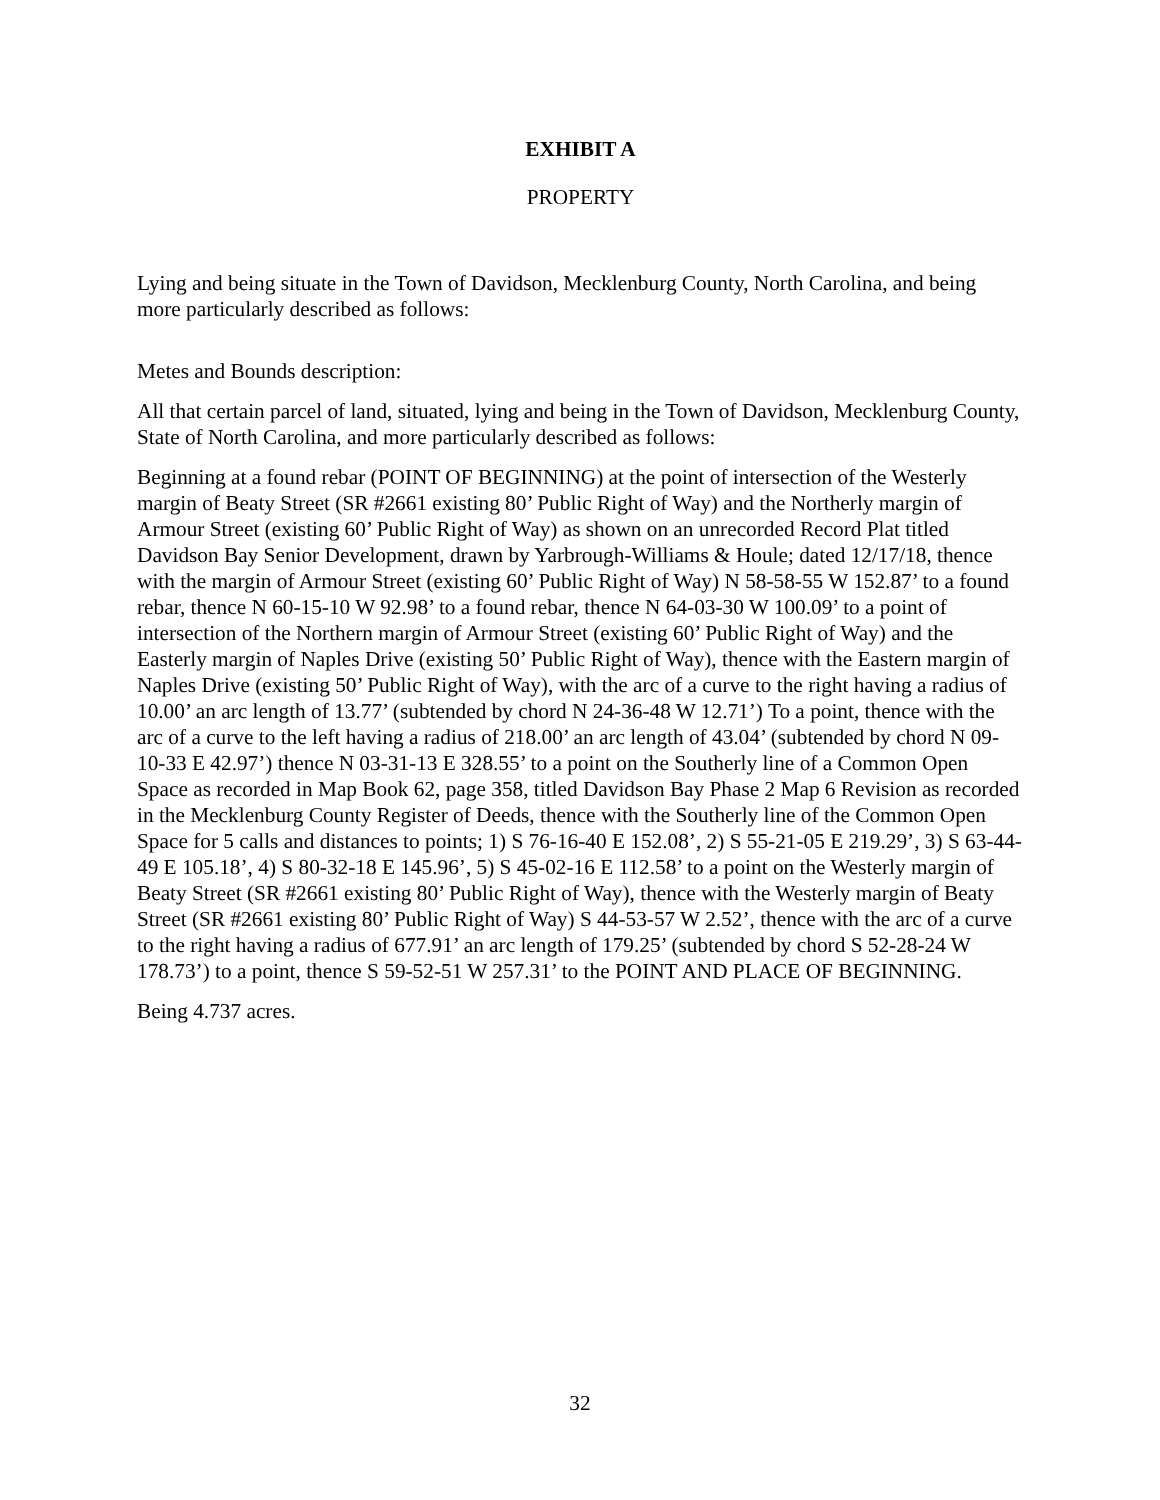EXHIBIT A
PROPERTY
Lying and being situate in the Town of Davidson, Mecklenburg County, North Carolina, and being more particularly described as follows:
Metes and Bounds description:
All that certain parcel of land, situated, lying and being in the Town of Davidson, Mecklenburg County, State of North Carolina, and more particularly described as follows:
Beginning at a found rebar (POINT OF BEGINNING) at the point of intersection of the Westerly margin of Beaty Street (SR #2661 existing 80’ Public Right of Way) and the Northerly margin of Armour Street (existing 60’ Public Right of Way) as shown on an unrecorded Record Plat titled Davidson Bay Senior Development, drawn by Yarbrough-Williams & Houle; dated 12/17/18, thence with the margin of Armour Street (existing 60’ Public Right of Way) N 58-58-55 W 152.87’ to a found rebar, thence N 60-15-10 W 92.98’ to a found rebar, thence N 64-03-30 W 100.09’ to a point of intersection of the Northern margin of Armour Street (existing 60’ Public Right of Way) and the Easterly margin of Naples Drive (existing 50’ Public Right of Way), thence with the Eastern margin of Naples Drive (existing 50’ Public Right of Way), with the arc of a curve to the right having a radius of 10.00’ an arc length of 13.77’ (subtended by chord N 24-36-48 W 12.71’) To a point, thence with the arc of a curve to the left having a radius of 218.00’ an arc length of 43.04’ (subtended by chord N 09-10-33 E 42.97’) thence N 03-31-13 E 328.55’ to a point on the Southerly line of a Common Open Space as recorded in Map Book 62, page 358, titled Davidson Bay Phase 2 Map 6 Revision as recorded in the Mecklenburg County Register of Deeds, thence with the Southerly line of the Common Open Space for 5 calls and distances to points; 1) S 76-16-40 E 152.08’, 2) S 55-21-05 E 219.29’, 3) S 63-44-49 E 105.18’, 4) S 80-32-18 E 145.96’, 5) S 45-02-16 E 112.58’ to a point on the Westerly margin of Beaty Street (SR #2661 existing 80’ Public Right of Way), thence with the Westerly margin of Beaty Street (SR #2661 existing 80’ Public Right of Way) S 44-53-57 W 2.52’, thence with the arc of a curve to the right having a radius of 677.91’ an arc length of 179.25’ (subtended by chord S 52-28-24 W 178.73’) to a point, thence S 59-52-51 W 257.31’ to the POINT AND PLACE OF BEGINNING.
Being 4.737 acres.
32